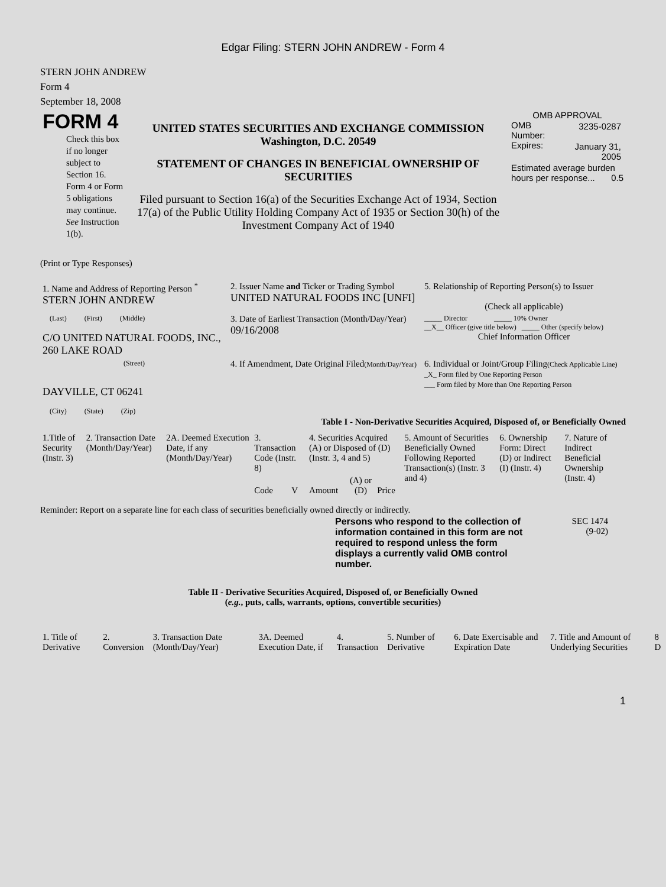Edgar Filing: STERN JOHN ANDREW - Form 4
STERN JOHN ANDREW
Form 4
September 18, 2008
| FORM 4 Check this box if no longer subject to Section 16. Form 4 or Form 5 obligations may continue. See Instruction 1(b). | UNITED STATES SECURITIES AND EXCHANGE COMMISSION Washington, D.C. 20549 STATEMENT OF CHANGES IN BENEFICIAL OWNERSHIP OF SECURITIES Filed pursuant to Section 16(a) of the Securities Exchange Act of 1934, Section 17(a) of the Public Utility Holding Company Act of 1935 or Section 30(h) of the Investment Company Act of 1940 | OMB APPROVAL / OMB Number: / 3235-0287 / / Expires: / January 31, 2005 / / Estimated average burden hours per response... 0.5 / / |
(Print or Type Responses)
| 1. Name and Address of Reporting Person <sup>*</sup> STERN JOHN ANDREW | 2. Issuer Name and Ticker or Trading Symbol UNITED NATURAL FOODS INC [UNFI] | 5. Relationship of Reporting Person(s) to Issuer (Check all applicable) |
| (Last) (First) (Middle) C/O UNITED NATURAL FOODS, INC., 260 LAKE ROAD | 3. Date of Earliest Transaction (Month/Day/Year) 09/16/2008 | _____ Director _____ 10% Owner __X__ Officer (give title below) _____ Other (specify below) Chief Information Officer |
| (Street) DAYVILLE, CT 06241 (City) (State) (Zip) | 4. If Amendment, Date Original Filed (Month/Day/Year) | 6. Individual or Joint/Group Filing (Check Applicable Line) _X_ Form filed by One Reporting Person ___ Form filed by More than One Reporting Person |
Table I - Non-Derivative Securities Acquired, Disposed of, or Beneficially Owned
| 1.Title of Security (Instr. 3) | 2. Transaction Date (Month/Day/Year) | 2A. Deemed Execution Date, if any (Month/Day/Year) | 3. Transaction Code (Instr. 8) | | 4. Securities Acquired (A) or Disposed of (D) (Instr. 3, 4 and 5) | | | 5. Amount of Securities Beneficially Owned Following Reported Transaction(s) (Instr. 3 and 4) | 6. Ownership Form: Direct (D) or Indirect (I) (Instr. 4) | 7. Nature of Indirect Beneficial Ownership (Instr. 4) |
| --- | --- | --- | --- | --- | --- | --- | --- | --- | --- | --- |
| | | | Code | V | Amount | (A) or (D) | Price | | | |
Reminder: Report on a separate line for each class of securities beneficially owned directly or indirectly.
| Persons who respond to the collection of information contained in this form are not required to respond unless the form displays a currently valid OMB control number. | SEC 1474 (9-02) |
Table II - Derivative Securities Acquired, Disposed of, or Beneficially Owned
(e.g., puts, calls, warrants, options, convertible securities)
| 1. Title of Derivative | 2. Conversion | 3. Transaction Date (Month/Day/Year) | 3A. Deemed Execution Date, if | 4. Transaction | 5. Number of Derivative | 6. Date Exercisable and Expiration Date | 7. Title and Amount of Underlying Securities | 8 D |
| --- | --- | --- | --- | --- | --- | --- | --- | --- |
1